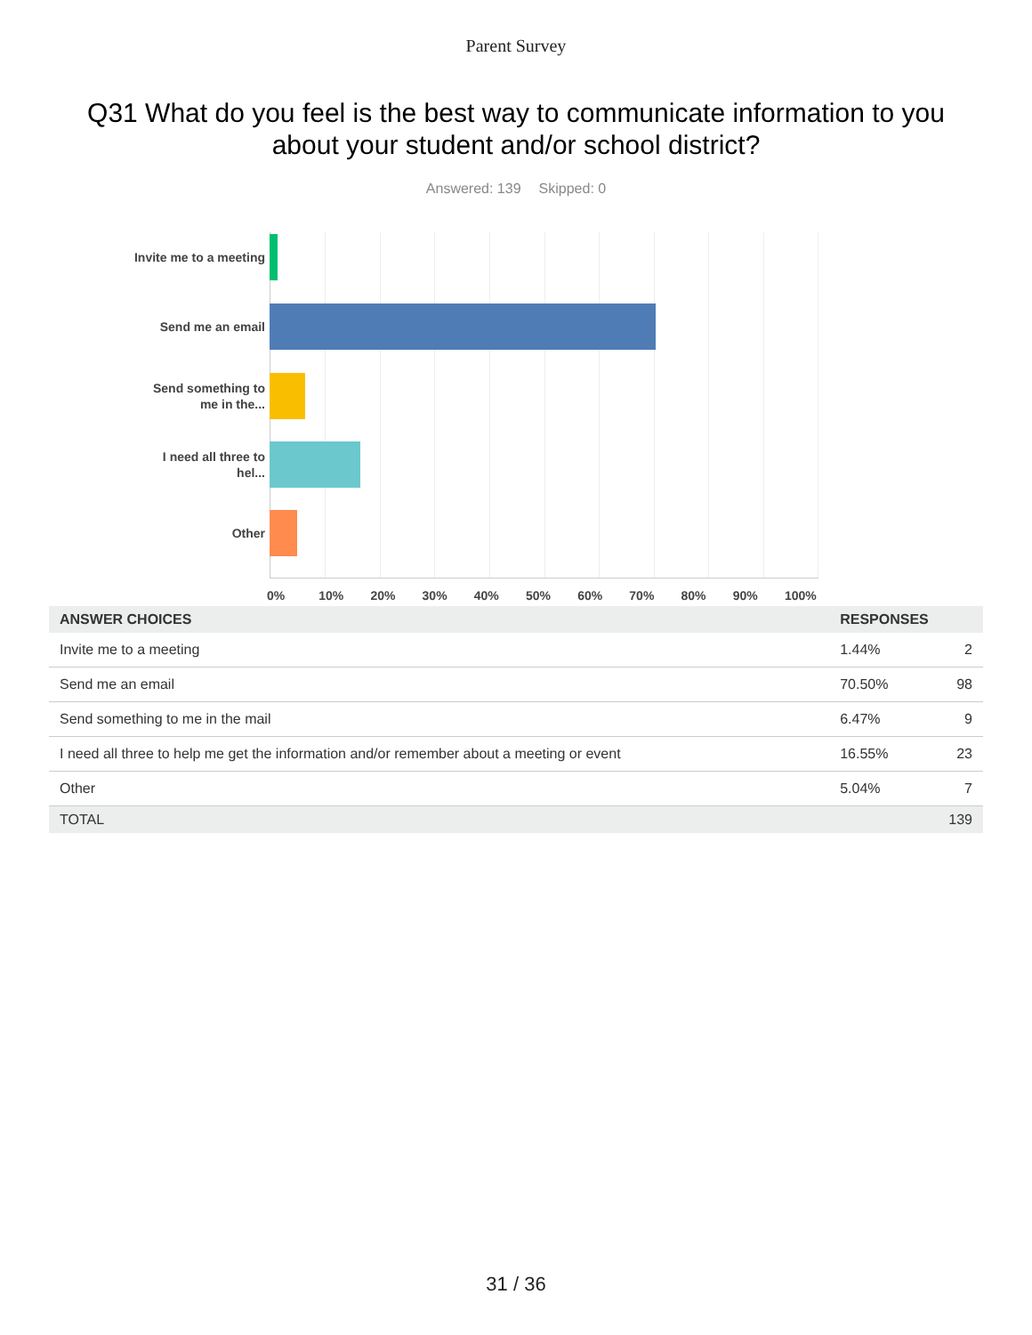Parent Survey
Q31 What do you feel is the best way to communicate information to you about your student and/or school district?
Answered: 139 Skipped: 0
Invite me to a meeting
Send me an email
Send something to me in the...
I need all three to hel...
Other
0% 10% 20% 30% 40% 50% 60% 70% 80% 90% 100%
| ANSWER CHOICES | RESPONSES | |
| --- | --- | --- |
| Invite me to a meeting | 1.44% | 2 |
| Send me an email | 70.50% | 98 |
| Send something to me in the mail | 6.47% | 9 |
| I need all three to help me get the information and/or remember about a meeting or event | 16.55% | 23 |
| Other | 5.04% | 7 |
| TOTAL | | 139 |
31 / 36